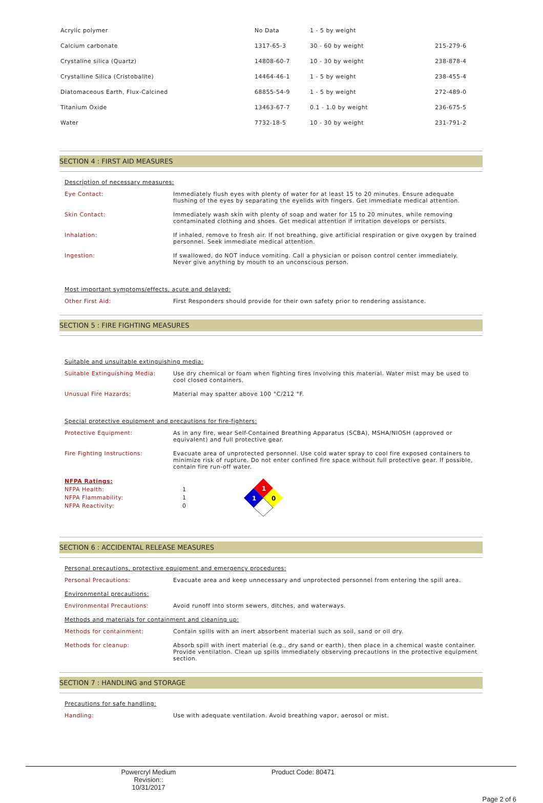| Acrylic polymer | No Data | 1 - 5 by weight | |
| Calcium carbonate | 1317-65-3 | 30 - 60 by weight | 215-279-6 |
| Crystaline silica (Quartz) | 14808-60-7 | 10 - 30 by weight | 238-878-4 |
| Crystalline Silica (Cristobalite) | 14464-46-1 | 1 - 5 by weight | 238-455-4 |
| Diatomaceous Earth, Flux-Calcined | 68855-54-9 | 1 - 5 by weight | 272-489-0 |
| Titanium Oxide | 13463-67-7 | 0.1 - 1.0 by weight | 236-675-5 |
| Water | 7732-18-5 | 10 - 30 by weight | 231-791-2 |
SECTION 4 : FIRST AID MEASURES
Description of necessary measures:
Eye Contact: Immediately flush eyes with plenty of water for at least 15 to 20 minutes. Ensure adequate flushing of the eyes by separating the eyelids with fingers. Get immediate medical attention.
Skin Contact: Immediately wash skin with plenty of soap and water for 15 to 20 minutes, while removing contaminated clothing and shoes. Get medical attention if irritation develops or persists.
Inhalation: If inhaled, remove to fresh air. If not breathing, give artificial respiration or give oxygen by trained personnel. Seek immediate medical attention.
Ingestion: If swallowed, do NOT induce vomiting. Call a physician or poison control center immediately. Never give anything by mouth to an unconscious person.
Most important symptoms/effects, acute and delayed:
Other First Aid: First Responders should provide for their own safety prior to rendering assistance.
SECTION 5 : FIRE FIGHTING MEASURES
Suitable and unsuitable extinguishing media:
Suitable Extinguishing Media: Use dry chemical or foam when fighting fires involving this material. Water mist may be used to cool closed containers.
Unusual Fire Hazards: Material may spatter above 100 °C/212 °F.
Special protective equipment and precautions for fire-fighters:
Protective Equipment: As in any fire, wear Self-Contained Breathing Apparatus (SCBA), MSHA/NIOSH (approved or equivalent) and full protective gear.
Fire Fighting Instructions: Evacuate area of unprotected personnel. Use cold water spray to cool fire exposed containers to minimize risk of rupture. Do not enter confined fire space without full protective gear. If possible, contain fire run-off water.
NFPA Ratings:
NFPA Health:
NFPA Flammability:
NFPA Reactivity:
1
1
0
1
1
0
SECTION 6 : ACCIDENTAL RELEASE MEASURES
Personal precautions, protective equipment and emergency procedures:
Personal Precautions: Evacuate area and keep unnecessary and unprotected personnel from entering the spill area.
Environmental precautions:
Environmental Precautions: Avoid runoff into storm sewers, ditches, and waterways.
Methods and materials for containment and cleaning up:
Methods for containment: Contain spills with an inert absorbent material such as soil, sand or oil dry.
Methods for cleanup: Absorb spill with inert material (e.g., dry sand or earth), then place in a chemical waste container. Provide ventilation. Clean up spills immediately observing precautions in the protective equipment section.
SECTION 7 : HANDLING and STORAGE
Precautions for safe handling:
Handling: Use with adequate ventilation. Avoid breathing vapor, aerosol or mist.
Powercryl Medium
Revision:: 10/31/2017
Product Code: 80471
Page 2 of 6